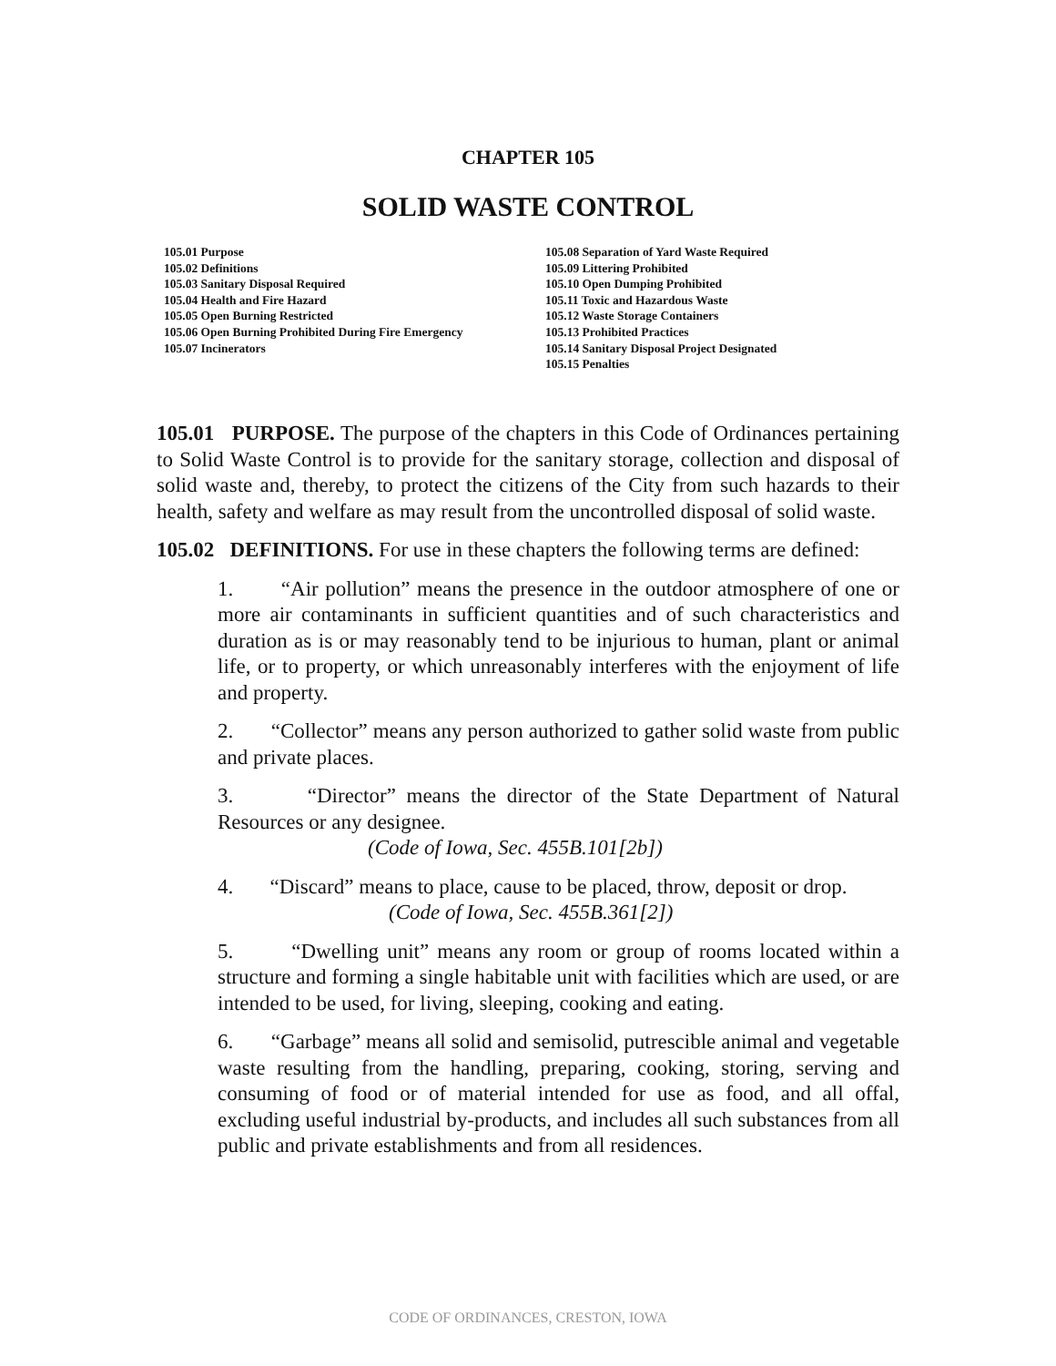CHAPTER 105
SOLID WASTE CONTROL
105.01 Purpose
105.02 Definitions
105.03 Sanitary Disposal Required
105.04 Health and Fire Hazard
105.05 Open Burning Restricted
105.06 Open Burning Prohibited During Fire Emergency
105.07 Incinerators
105.08 Separation of Yard Waste Required
105.09 Littering Prohibited
105.10 Open Dumping Prohibited
105.11 Toxic and Hazardous Waste
105.12 Waste Storage Containers
105.13 Prohibited Practices
105.14 Sanitary Disposal Project Designated
105.15 Penalties
105.01 PURPOSE. The purpose of the chapters in this Code of Ordinances pertaining to Solid Waste Control is to provide for the sanitary storage, collection and disposal of solid waste and, thereby, to protect the citizens of the City from such hazards to their health, safety and welfare as may result from the uncontrolled disposal of solid waste.
105.02 DEFINITIONS. For use in these chapters the following terms are defined:
1. “Air pollution” means the presence in the outdoor atmosphere of one or more air contaminants in sufficient quantities and of such characteristics and duration as is or may reasonably tend to be injurious to human, plant or animal life, or to property, or which unreasonably interferes with the enjoyment of life and property.
2. “Collector” means any person authorized to gather solid waste from public and private places.
3. “Director” means the director of the State Department of Natural Resources or any designee.
(Code of Iowa, Sec. 455B.101[2b])
4. “Discard” means to place, cause to be placed, throw, deposit or drop.
(Code of Iowa, Sec. 455B.361[2])
5. “Dwelling unit” means any room or group of rooms located within a structure and forming a single habitable unit with facilities which are used, or are intended to be used, for living, sleeping, cooking and eating.
6. “Garbage” means all solid and semisolid, putrescible animal and vegetable waste resulting from the handling, preparing, cooking, storing, serving and consuming of food or of material intended for use as food, and all offal, excluding useful industrial by-products, and includes all such substances from all public and private establishments and from all residences.
CODE OF ORDINANCES, CRESTON, IOWA